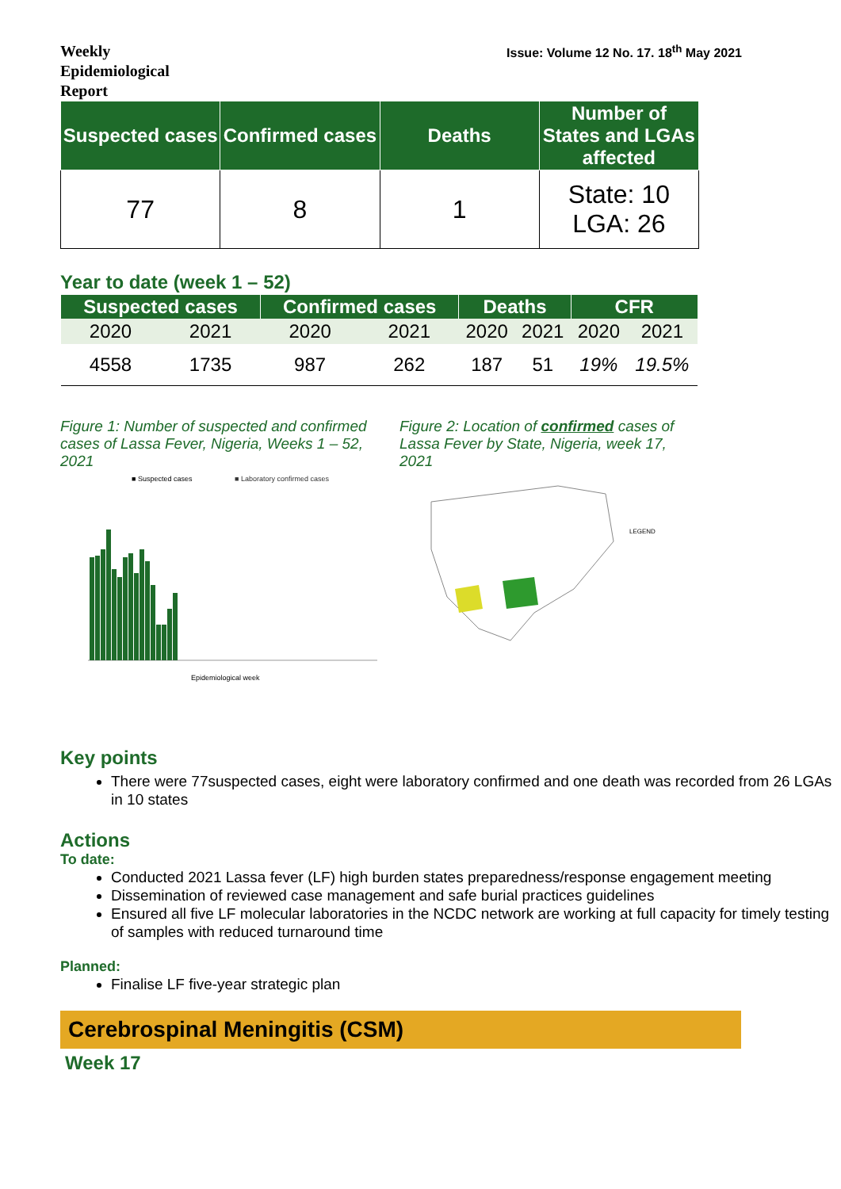Weekly Epidemiological Report
Issue: Volume 12 No. 17. 18<sup>th</sup> May 2021
| Suspected cases | Confirmed cases | Deaths | Number of States and LGAs affected |
| --- | --- | --- | --- |
| 77 | 8 | 1 | State: 10 LGA: 26 |
Year to date (week 1 – 52)
| Suspected cases | | Confirmed cases | | Deaths | | CFR | |
| --- | --- | --- | --- | --- | --- | --- | --- |
| 2020 | 2021 | 2020 | 2021 | 2020 | 2021 | 2020 | 2021 |
| 4558 | 1735 | 987 | 262 | 187 | 51 | 19% | 19.5% |
Figure 1: Number of suspected and confirmed cases of Lassa Fever, Nigeria, Weeks 1 – 52, 2021
■ Suspected cases
■ Laboratory confirmed cases
Epidemiological week
Figure 2: Location of confirmed cases of Lassa Fever by State, Nigeria, week 17, 2021
LEGEND
Key points
There were 77suspected cases, eight were laboratory confirmed and one death was recorded from 26 LGAs in 10 states
Actions
To date:
Conducted 2021 Lassa fever (LF) high burden states preparedness/response engagement meeting
Dissemination of reviewed case management and safe burial practices guidelines
Ensured all five LF molecular laboratories in the NCDC network are working at full capacity for timely testing of samples with reduced turnaround time
Planned:
Finalise LF five-year strategic plan
Cerebrospinal Meningitis (CSM)
Week 17